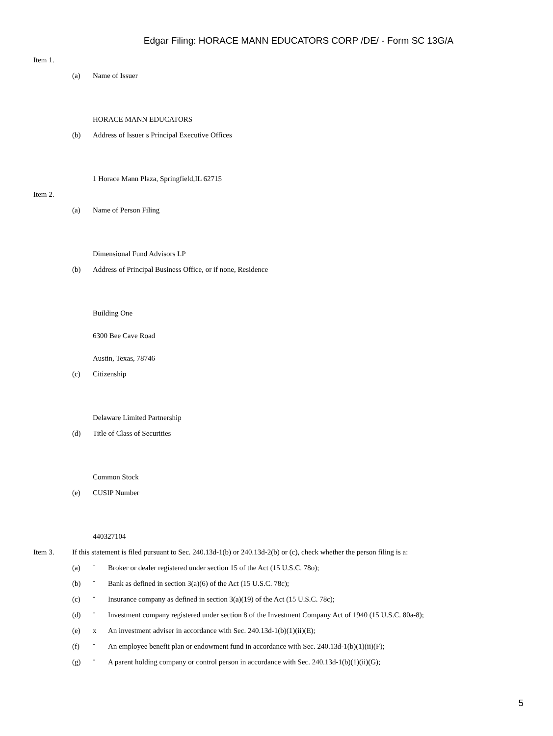Edgar Filing: HORACE MANN EDUCATORS CORP /DE/ - Form SC 13G/A
Item 1.
(a) Name of Issuer
HORACE MANN EDUCATORS
(b) Address of Issuer s Principal Executive Offices
1 Horace Mann Plaza, Springfield,IL 62715
Item 2.
(a) Name of Person Filing
Dimensional Fund Advisors LP
(b) Address of Principal Business Office, or if none, Residence
Building One
6300 Bee Cave Road
Austin, Texas, 78746
(c) Citizenship
Delaware Limited Partnership
(d) Title of Class of Securities
Common Stock
(e) CUSIP Number
440327104
Item 3. If this statement is filed pursuant to Sec. 240.13d-1(b) or 240.13d-2(b) or (c), check whether the person filing is a:
(a) ¨ Broker or dealer registered under section 15 of the Act (15 U.S.C. 78o);
(b) ¨ Bank as defined in section 3(a)(6) of the Act (15 U.S.C. 78c);
(c) ¨ Insurance company as defined in section 3(a)(19) of the Act (15 U.S.C. 78c);
(d) ¨ Investment company registered under section 8 of the Investment Company Act of 1940 (15 U.S.C. 80a-8);
(e) x An investment adviser in accordance with Sec. 240.13d-1(b)(1)(ii)(E);
(f) ¨ An employee benefit plan or endowment fund in accordance with Sec. 240.13d-1(b)(1)(ii)(F);
(g) ¨ A parent holding company or control person in accordance with Sec. 240.13d-1(b)(1)(ii)(G);
5